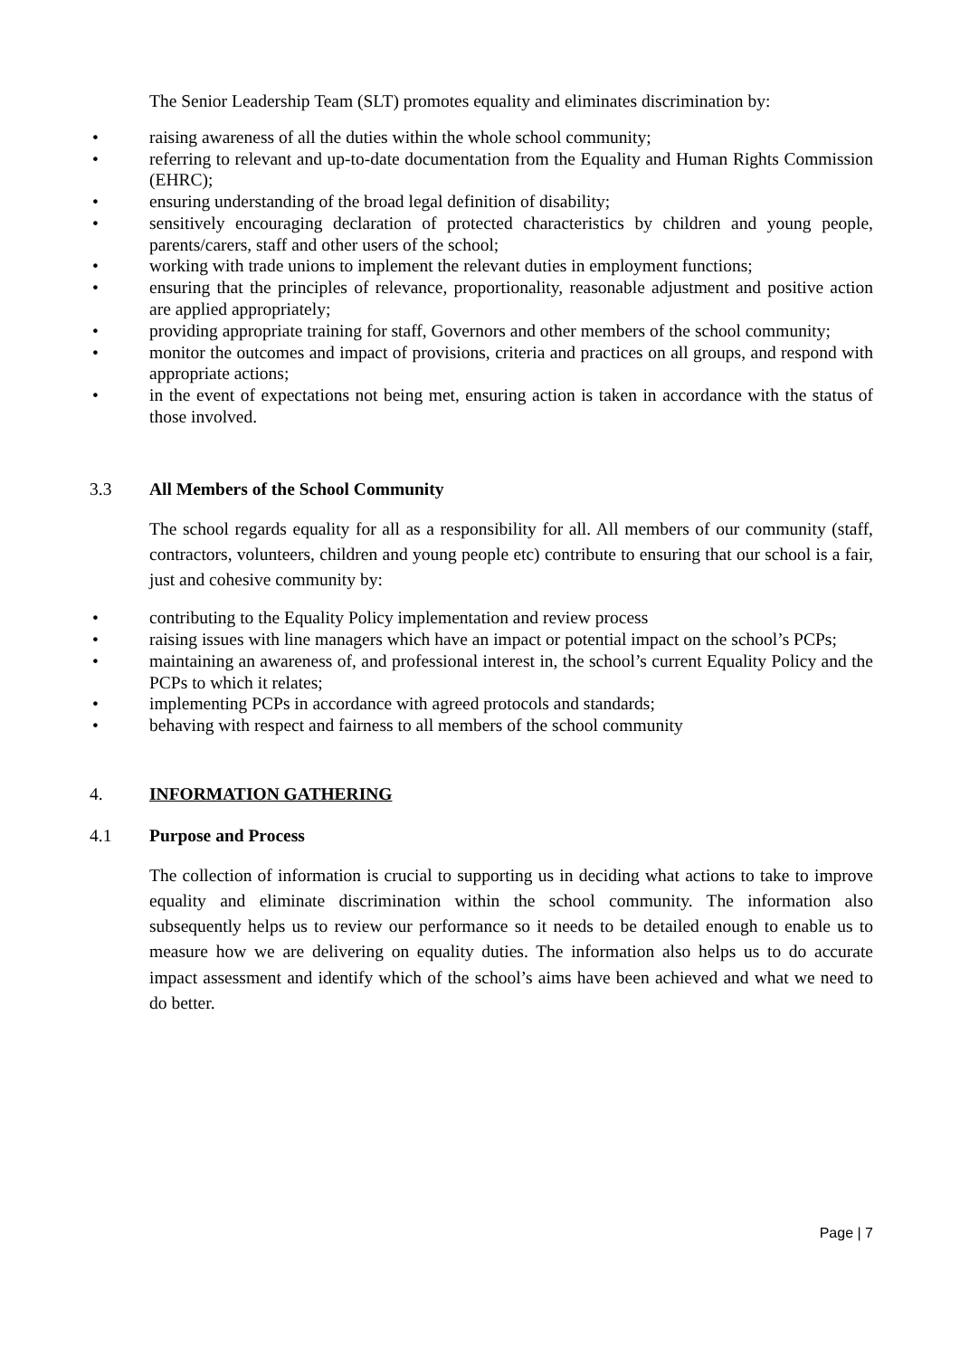The Senior Leadership Team (SLT) promotes equality and eliminates discrimination by:
• raising awareness of all the duties within the whole school community;
• referring to relevant and up-to-date documentation from the Equality and Human Rights Commission (EHRC);
• ensuring understanding of the broad legal definition of disability;
• sensitively encouraging declaration of protected characteristics by children and young people, parents/carers, staff and other users of the school;
• working with trade unions to implement the relevant duties in employment functions;
• ensuring that the principles of relevance, proportionality, reasonable adjustment and positive action are applied appropriately;
• providing appropriate training for staff, Governors and other members of the school community;
• monitor the outcomes and impact of provisions, criteria and practices on all groups, and respond with appropriate actions;
• in the event of expectations not being met, ensuring action is taken in accordance with the status of those involved.
3.3 All Members of the School Community
The school regards equality for all as a responsibility for all. All members of our community (staff, contractors, volunteers, children and young people etc) contribute to ensuring that our school is a fair, just and cohesive community by:
• contributing to the Equality Policy implementation and review process
• raising issues with line managers which have an impact or potential impact on the school’s PCPs;
• maintaining an awareness of, and professional interest in, the school’s current Equality Policy and the PCPs to which it relates;
• implementing PCPs in accordance with agreed protocols and standards;
• behaving with respect and fairness to all members of the school community
4. INFORMATION GATHERING
4.1 Purpose and Process
The collection of information is crucial to supporting us in deciding what actions to take to improve equality and eliminate discrimination within the school community. The information also subsequently helps us to review our performance so it needs to be detailed enough to enable us to measure how we are delivering on equality duties. The information also helps us to do accurate impact assessment and identify which of the school’s aims have been achieved and what we need to do better.
Page | 7